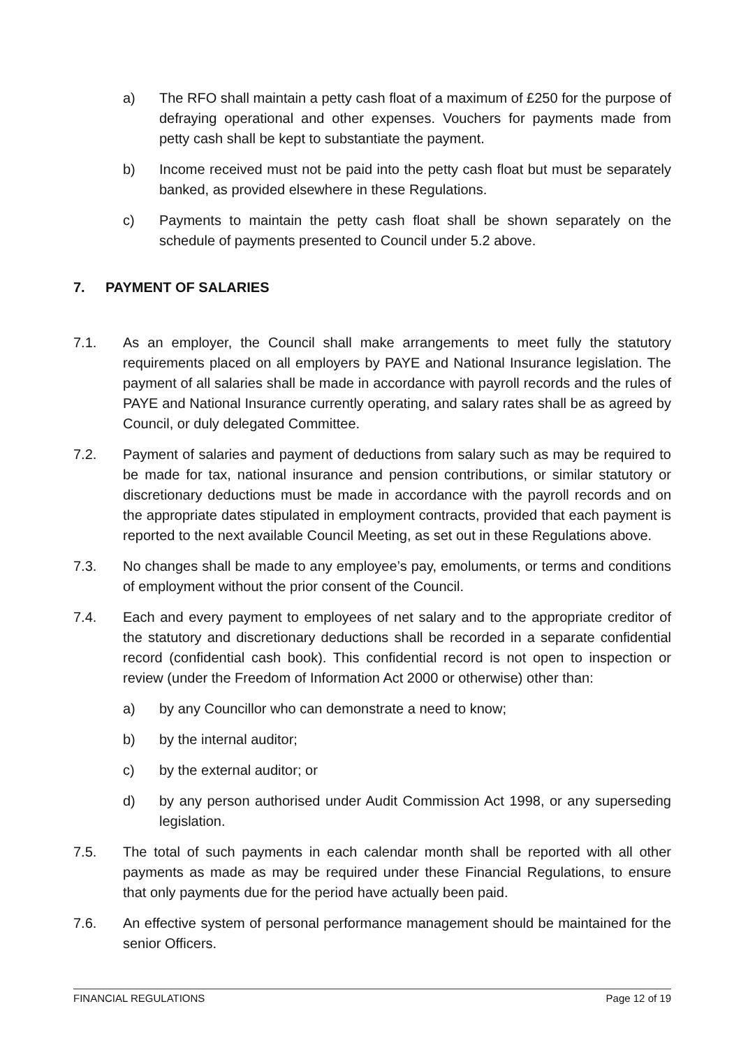a) The RFO shall maintain a petty cash float of a maximum of £250 for the purpose of defraying operational and other expenses. Vouchers for payments made from petty cash shall be kept to substantiate the payment.
b) Income received must not be paid into the petty cash float but must be separately banked, as provided elsewhere in these Regulations.
c) Payments to maintain the petty cash float shall be shown separately on the schedule of payments presented to Council under 5.2 above.
7. PAYMENT OF SALARIES
7.1. As an employer, the Council shall make arrangements to meet fully the statutory requirements placed on all employers by PAYE and National Insurance legislation. The payment of all salaries shall be made in accordance with payroll records and the rules of PAYE and National Insurance currently operating, and salary rates shall be as agreed by Council, or duly delegated Committee.
7.2. Payment of salaries and payment of deductions from salary such as may be required to be made for tax, national insurance and pension contributions, or similar statutory or discretionary deductions must be made in accordance with the payroll records and on the appropriate dates stipulated in employment contracts, provided that each payment is reported to the next available Council Meeting, as set out in these Regulations above.
7.3. No changes shall be made to any employee’s pay, emoluments, or terms and conditions of employment without the prior consent of the Council.
7.4. Each and every payment to employees of net salary and to the appropriate creditor of the statutory and discretionary deductions shall be recorded in a separate confidential record (confidential cash book). This confidential record is not open to inspection or review (under the Freedom of Information Act 2000 or otherwise) other than:
a) by any Councillor who can demonstrate a need to know;
b) by the internal auditor;
c) by the external auditor; or
d) by any person authorised under Audit Commission Act 1998, or any superseding legislation.
7.5. The total of such payments in each calendar month shall be reported with all other payments as made as may be required under these Financial Regulations, to ensure that only payments due for the period have actually been paid.
7.6. An effective system of personal performance management should be maintained for the senior Officers.
FINANCIAL REGULATIONS Page 12 of 19